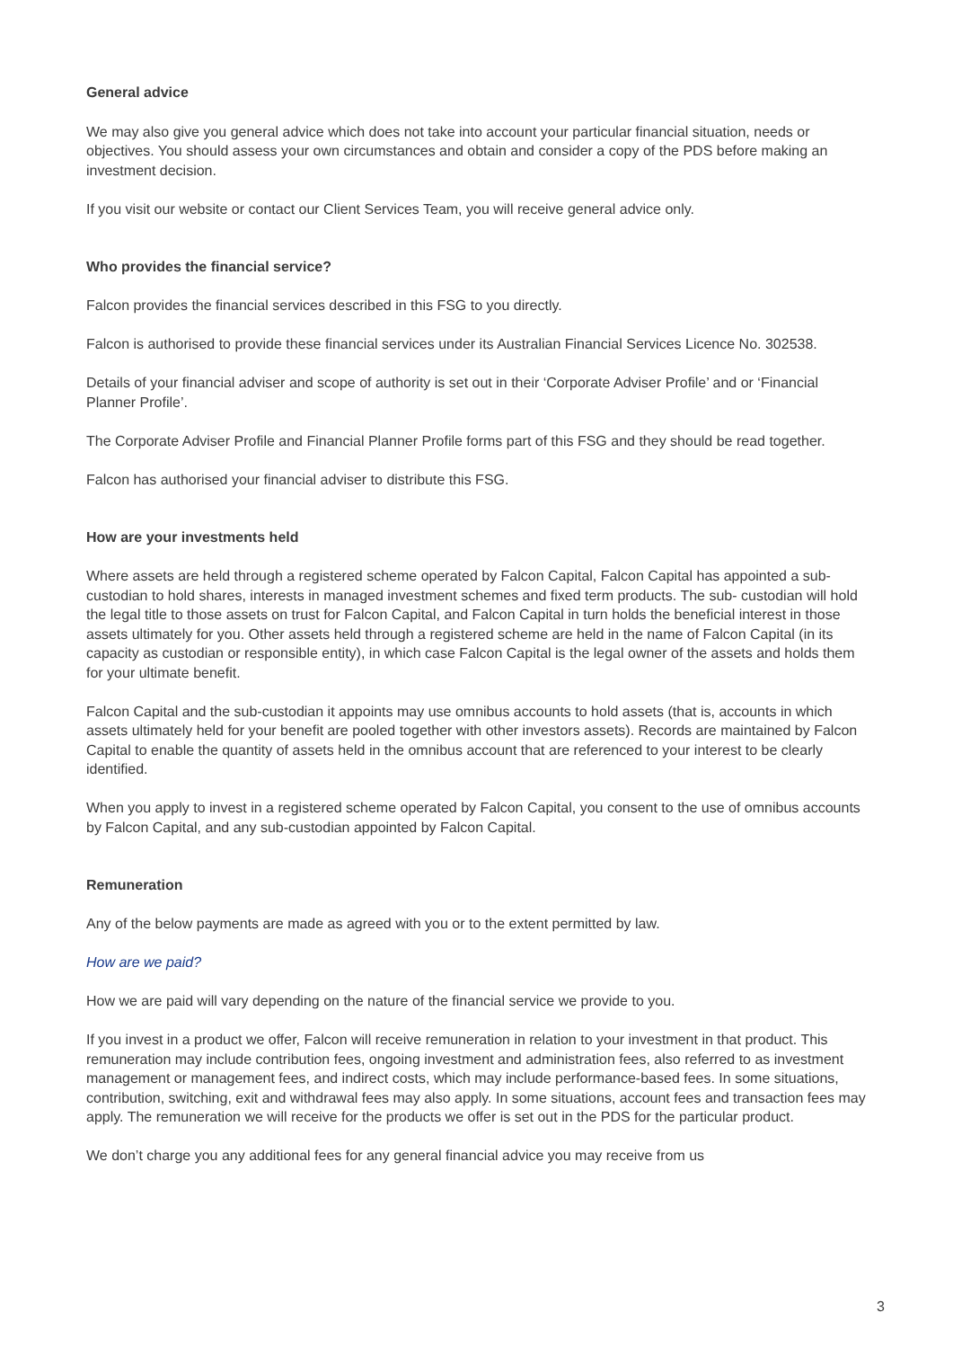General advice
We may also give you general advice which does not take into account your particular financial situation, needs or objectives. You should assess your own circumstances and obtain and consider a copy of the PDS before making an investment decision.
If you visit our website or contact our Client Services Team, you will receive general advice only.
Who provides the financial service?
Falcon provides the financial services described in this FSG to you directly.
Falcon is authorised to provide these financial services under its Australian Financial Services Licence No. 302538.
Details of your financial adviser and scope of authority is set out in their ‘Corporate Adviser Profile’ and or ‘Financial Planner Profile’.
The Corporate Adviser Profile and Financial Planner Profile forms part of this FSG and they should be read together.
Falcon has authorised your financial adviser to distribute this FSG.
How are your investments held
Where assets are held through a registered scheme operated by Falcon Capital, Falcon Capital has appointed a sub-custodian to hold shares, interests in managed investment schemes and fixed term products. The sub- custodian will hold the legal title to those assets on trust for Falcon Capital, and Falcon Capital in turn holds the beneficial interest in those assets ultimately for you. Other assets held through a registered scheme are held in the name of Falcon Capital (in its capacity as custodian or responsible entity), in which case Falcon Capital is the legal owner of the assets and holds them for your ultimate benefit.
Falcon Capital and the sub-custodian it appoints may use omnibus accounts to hold assets (that is, accounts in which assets ultimately held for your benefit are pooled together with other investors assets). Records are maintained by Falcon Capital to enable the quantity of assets held in the omnibus account that are referenced to your interest to be clearly identified.
When you apply to invest in a registered scheme operated by Falcon Capital, you consent to the use of omnibus accounts by Falcon Capital, and any sub-custodian appointed by Falcon Capital.
Remuneration
Any of the below payments are made as agreed with you or to the extent permitted by law.
How are we paid?
How we are paid will vary depending on the nature of the financial service we provide to you.
If you invest in a product we offer, Falcon will receive remuneration in relation to your investment in that product. This remuneration may include contribution fees, ongoing investment and administration fees, also referred to as investment management or management fees, and indirect costs, which may include performance-based fees. In some situations, contribution, switching, exit and withdrawal fees may also apply. In some situations, account fees and transaction fees may apply. The remuneration we will receive for the products we offer is set out in the PDS for the particular product.
We don’t charge you any additional fees for any general financial advice you may receive from us
3